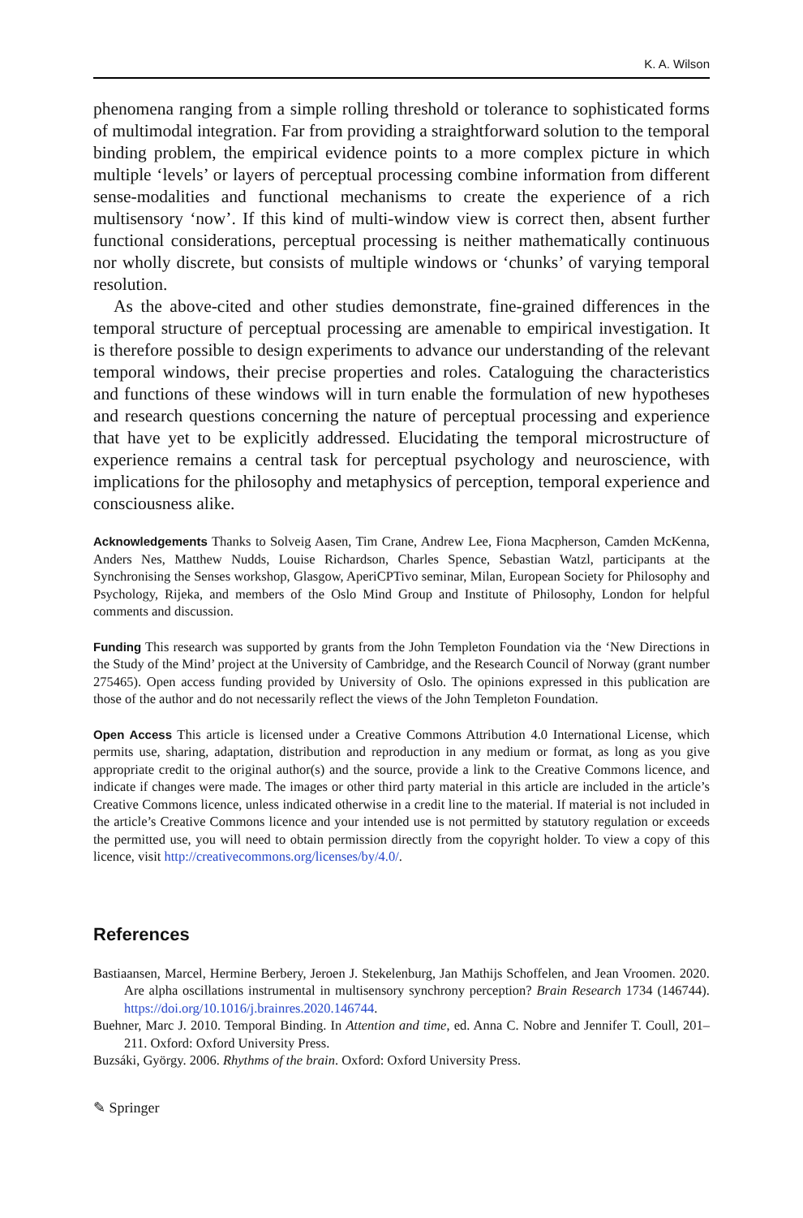K. A. Wilson
phenomena ranging from a simple rolling threshold or tolerance to sophisticated forms of multimodal integration. Far from providing a straightforward solution to the temporal binding problem, the empirical evidence points to a more complex picture in which multiple ‘levels’ or layers of perceptual processing combine information from different sense-modalities and functional mechanisms to create the experience of a rich multisensory ‘now’. If this kind of multi-window view is correct then, absent further functional considerations, perceptual processing is neither mathematically continuous nor wholly discrete, but consists of multiple windows or ‘chunks’ of varying temporal resolution.
As the above-cited and other studies demonstrate, fine-grained differences in the temporal structure of perceptual processing are amenable to empirical investigation. It is therefore possible to design experiments to advance our understanding of the relevant temporal windows, their precise properties and roles. Cataloguing the characteristics and functions of these windows will in turn enable the formulation of new hypotheses and research questions concerning the nature of perceptual processing and experience that have yet to be explicitly addressed. Elucidating the temporal microstructure of experience remains a central task for perceptual psychology and neuroscience, with implications for the philosophy and metaphysics of perception, temporal experience and consciousness alike.
Acknowledgements Thanks to Solveig Aasen, Tim Crane, Andrew Lee, Fiona Macpherson, Camden McKenna, Anders Nes, Matthew Nudds, Louise Richardson, Charles Spence, Sebastian Watzl, participants at the Synchronising the Senses workshop, Glasgow, AperiCPTivo seminar, Milan, European Society for Philosophy and Psychology, Rijeka, and members of the Oslo Mind Group and Institute of Philosophy, London for helpful comments and discussion.
Funding This research was supported by grants from the John Templeton Foundation via the ‘New Directions in the Study of the Mind’ project at the University of Cambridge, and the Research Council of Norway (grant number 275465). Open access funding provided by University of Oslo. The opinions expressed in this publication are those of the author and do not necessarily reflect the views of the John Templeton Foundation.
Open Access This article is licensed under a Creative Commons Attribution 4.0 International License, which permits use, sharing, adaptation, distribution and reproduction in any medium or format, as long as you give appropriate credit to the original author(s) and the source, provide a link to the Creative Commons licence, and indicate if changes were made. The images or other third party material in this article are included in the article’s Creative Commons licence, unless indicated otherwise in a credit line to the material. If material is not included in the article’s Creative Commons licence and your intended use is not permitted by statutory regulation or exceeds the permitted use, you will need to obtain permission directly from the copyright holder. To view a copy of this licence, visit http://creativecommons.org/licenses/by/4.0/.
References
Bastiaansen, Marcel, Hermine Berbery, Jeroen J. Stekelenburg, Jan Mathijs Schoffelen, and Jean Vroomen. 2020. Are alpha oscillations instrumental in multisensory synchrony perception? Brain Research 1734 (146744). https://doi.org/10.1016/j.brainres.2020.146744.
Buehner, Marc J. 2010. Temporal Binding. In Attention and time, ed. Anna C. Nobre and Jennifer T. Coull, 201–211. Oxford: Oxford University Press.
Buzsáki, György. 2006. Rhythms of the brain. Oxford: Oxford University Press.
✎ Springer